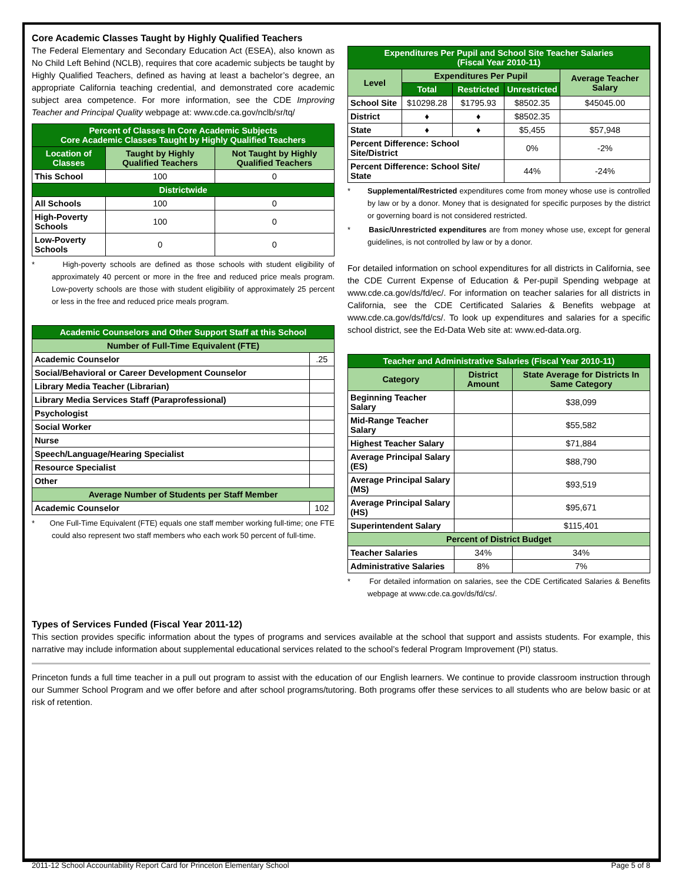Core Academic Classes Taught by Highly Qualified Teachers
The Federal Elementary and Secondary Education Act (ESEA), also known as No Child Left Behind (NCLB), requires that core academic subjects be taught by Highly Qualified Teachers, defined as having at least a bachelor’s degree, an appropriate California teaching credential, and demonstrated core academic subject area competence. For more information, see the CDE Improving Teacher and Principal Quality webpage at: www.cde.ca.gov/nclb/sr/tq/
| Percent of Classes In Core Academic Subjects Core Academic Classes Taught by Highly Qualified Teachers | | |
| --- | --- | --- |
| Location of Classes | Taught by Highly Qualified Teachers | Not Taught by Highly Qualified Teachers |
| This School | 100 | 0 |
| Districtwide | | |
| All Schools | 100 | 0 |
| High-Poverty Schools | 100 | 0 |
| Low-Poverty Schools | 0 | 0 |
* High-poverty schools are defined as those schools with student eligibility of approximately 40 percent or more in the free and reduced price meals program. Low-poverty schools are those with student eligibility of approximately 25 percent or less in the free and reduced price meals program.
| Academic Counselors and Other Support Staff at this School | |
| --- | --- |
| Number of Full-Time Equivalent (FTE) | |
| Academic Counselor | .25 |
| Social/Behavioral or Career Development Counselor | |
| Library Media Teacher (Librarian) | |
| Library Media Services Staff (Paraprofessional) | |
| Psychologist | |
| Social Worker | |
| Nurse | |
| Speech/Language/Hearing Specialist | |
| Resource Specialist | |
| Other | |
| Average Number of Students per Staff Member | |
| Academic Counselor | 102 |
* One Full-Time Equivalent (FTE) equals one staff member working full-time; one FTE could also represent two staff members who each work 50 percent of full-time.
| Expenditures Per Pupil and School Site Teacher Salaries (Fiscal Year 2010-11) | | | | |
| --- | --- | --- | --- | --- |
| Level | Expenditures Per Pupil | | | Average Teacher Salary |
| | Total | Restricted | Unrestricted | |
| School Site | $10298.28 | $1795.93 | $8502.35 | $45045.00 |
| District | ♦ | ♦ | $8502.35 | |
| State | ♦ | ♦ | $5,455 | $57,948 |
| Percent Difference: School Site/District | | | 0% | -2% |
| Percent Difference: School Site/ State | | | 44% | -24% |
* Supplemental/Restricted expenditures come from money whose use is controlled by law or by a donor. Money that is designated for specific purposes by the district or governing board is not considered restricted.
* Basic/Unrestricted expenditures are from money whose use, except for general guidelines, is not controlled by law or by a donor.
For detailed information on school expenditures for all districts in California, see the CDE Current Expense of Education & Per-pupil Spending webpage at www.cde.ca.gov/ds/fd/ec/. For information on teacher salaries for all districts in California, see the CDE Certificated Salaries & Benefits webpage at www.cde.ca.gov/ds/fd/cs/. To look up expenditures and salaries for a specific school district, see the Ed-Data Web site at: www.ed-data.org.
| Teacher and Administrative Salaries (Fiscal Year 2010-11) | | |
| --- | --- | --- |
| Category | District Amount | State Average for Districts In Same Category |
| Beginning Teacher Salary | | $38,099 |
| Mid-Range Teacher Salary | | $55,582 |
| Highest Teacher Salary | | $71,884 |
| Average Principal Salary (ES) | | $88,790 |
| Average Principal Salary (MS) | | $93,519 |
| Average Principal Salary (HS) | | $95,671 |
| Superintendent Salary | | $115,401 |
| Percent of District Budget | | |
| Teacher Salaries | 34% | 34% |
| Administrative Salaries | 8% | 7% |
* For detailed information on salaries, see the CDE Certificated Salaries & Benefits webpage at www.cde.ca.gov/ds/fd/cs/.
Types of Services Funded (Fiscal Year 2011-12)
This section provides specific information about the types of programs and services available at the school that support and assists students. For example, this narrative may include information about supplemental educational services related to the school’s federal Program Improvement (PI) status.
Princeton funds a full time teacher in a pull out program to assist with the education of our English learners. We continue to provide classroom instruction through our Summer School Program and we offer before and after school programs/tutoring. Both programs offer these services to all students who are below basic or at risk of retention.
2011-12 School Accountability Report Card for Princeton Elementary School Page 5 of 8